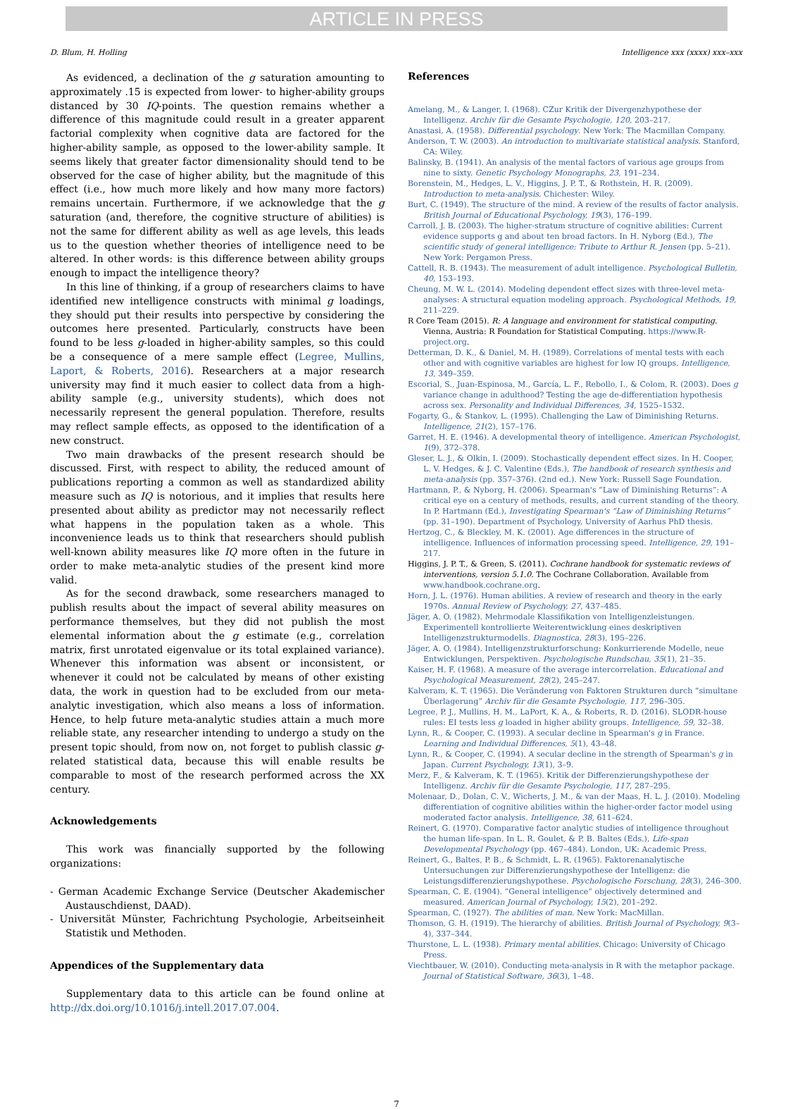ARTICLE IN PRESS
D. Blum, H. Holling Intelligence xxx (xxxx) xxx–xxx
As evidenced, a declination of the g saturation amounting to approximately .15 is expected from lower- to higher-ability groups distanced by 30 IQ-points. The question remains whether a difference of this magnitude could result in a greater apparent factorial complexity when cognitive data are factored for the higher-ability sample, as opposed to the lower-ability sample. It seems likely that greater factor dimensionality should tend to be observed for the case of higher ability, but the magnitude of this effect (i.e., how much more likely and how many more factors) remains uncertain. Furthermore, if we acknowledge that the g saturation (and, therefore, the cognitive structure of abilities) is not the same for different ability as well as age levels, this leads us to the question whether theories of intelligence need to be altered. In other words: is this difference between ability groups enough to impact the intelligence theory?
In this line of thinking, if a group of researchers claims to have identified new intelligence constructs with minimal g loadings, they should put their results into perspective by considering the outcomes here presented. Particularly, constructs have been found to be less g-loaded in higher-ability samples, so this could be a consequence of a mere sample effect (Legree, Mullins, Laport, & Roberts, 2016). Researchers at a major research university may find it much easier to collect data from a high-ability sample (e.g., university students), which does not necessarily represent the general population. Therefore, results may reflect sample effects, as opposed to the identification of a new construct.
Two main drawbacks of the present research should be discussed. First, with respect to ability, the reduced amount of publications reporting a common as well as standardized ability measure such as IQ is notorious, and it implies that results here presented about ability as predictor may not necessarily reflect what happens in the population taken as a whole. This inconvenience leads us to think that researchers should publish well-known ability measures like IQ more often in the future in order to make meta-analytic studies of the present kind more valid.
As for the second drawback, some researchers managed to publish results about the impact of several ability measures on performance themselves, but they did not publish the most elemental information about the g estimate (e.g., correlation matrix, first unrotated eigenvalue or its total explained variance). Whenever this information was absent or inconsistent, or whenever it could not be calculated by means of other existing data, the work in question had to be excluded from our meta-analytic investigation, which also means a loss of information. Hence, to help future meta-analytic studies attain a much more reliable state, any researcher intending to undergo a study on the present topic should, from now on, not forget to publish classic g-related statistical data, because this will enable results be comparable to most of the research performed across the XX century.
Acknowledgements
This work was financially supported by the following organizations:
- German Academic Exchange Service (Deutscher Akademischer Austauschdienst, DAAD).
- Universität Münster, Fachrichtung Psychologie, Arbeitseinheit Statistik und Methoden.
Appendices of the Supplementary data
Supplementary data to this article can be found online at http://dx.doi.org/10.1016/j.intell.2017.07.004.
References
Amelang, M., & Langer, I. (1968). CZur Kritik der Divergenzhypothese der Intelligenz. Archiv für die Gesamte Psychologie, 120, 203–217.
Anastasi, A. (1958). Differential psychology. New York: The Macmillan Company.
Anderson, T. W. (2003). An introduction to multivariate statistical analysis. Stanford, CA: Wiley.
Balinsky, B. (1941). An analysis of the mental factors of various age groups from nine to sixty. Genetic Psychology Monographs, 23, 191–234.
Borenstein, M., Hedges, L. V., Higgins, J. P. T., & Rothstein, H. R. (2009). Introduction to meta-analysis. Chichester: Wiley.
Burt, C. (1949). The structure of the mind. A review of the results of factor analysis. British Journal of Educational Psychology, 19(3), 176–199.
Carroll, J. B. (2003). The higher-stratum structure of cognitive abilities: Current evidence supports g and about ten broad factors. In H. Nyborg (Ed.), The scientific study of general intelligence: Tribute to Arthur R. Jensen (pp. 5–21). New York: Pergamon Press.
Cattell, R. B. (1943). The measurement of adult intelligence. Psychological Bulletin, 40, 153–193.
Cheung, M. W. L. (2014). Modeling dependent effect sizes with three-level meta-analyses: A structural equation modeling approach. Psychological Methods, 19, 211–229.
R Core Team (2015). R: A language and environment for statistical computing. Vienna, Austria: R Foundation for Statistical Computing. https://www.R-project.org.
Detterman, D. K., & Daniel, M. H. (1989). Correlations of mental tests with each other and with cognitive variables are highest for low IQ groups. Intelligence, 13, 349–359.
Escorial, S., Juan-Espinosa, M., García, L. F., Rebollo, I., & Colom, R. (2003). Does g variance change in adulthood? Testing the age de-differentiation hypothesis across sex. Personality and Individual Differences, 34, 1525–1532.
Fogarty, G., & Stankov, L. (1995). Challenging the Law of Diminishing Returns. Intelligence, 21(2), 157–176.
Garret, H. E. (1946). A developmental theory of intelligence. American Psychologist, 1(9), 372–378.
Gleser, L. J., & Olkin, I. (2009). Stochastically dependent effect sizes. In H. Cooper, L. V. Hedges, & J. C. Valentine (Eds.), The handbook of research synthesis and meta-analysis (pp. 357–376). (2nd ed.). New York: Russell Sage Foundation.
Hartmann, P., & Nyborg, H. (2006). Spearman's “Law of Diminishing Returns”: A critical eye on a century of methods, results, and current standing of the theory. In P. Hartmann (Ed.), Investigating Spearman's “Law of Diminishing Returns” (pp. 31–190). Department of Psychology, University of Aarhus PhD thesis.
Hertzog, C., & Bleckley, M. K. (2001). Age differences in the structure of intelligence. Influences of information processing speed. Intelligence, 29, 191–217.
Higgins, J. P. T., & Green, S. (2011). Cochrane handbook for systematic reviews of interventions, version 5.1.0. The Cochrane Collaboration. Available from www.handbook.cochrane.org.
Horn, J. L. (1976). Human abilities. A review of research and theory in the early 1970s. Annual Review of Psychology, 27, 437–485.
Jäger, A. O. (1982). Mehrmodale Klassifikation von Intelligenzleistungen. Experimentell kontrollierte Weiterentwicklung eines deskriptiven Intelligenzstrukturmodells. Diagnostica, 28(3), 195–226.
Jäger, A. O. (1984). Intelligenzstrukturforschung: Konkurrierende Modelle, neue Entwicklungen, Perspektiven. Psychologische Rundschau, 35(1), 21–35.
Kaiser, H. F. (1968). A measure of the average intercorrelation. Educational and Psychological Measurement, 28(2), 245–247.
Kalveram, K. T. (1965). Die Veränderung von Faktoren Strukturen durch “simultane Überlagerung” Archiv für die Gesamte Psychologie, 117, 296–305.
Legree, P. J., Mullins, H. M., LaPort, K. A., & Roberts, R. D. (2016). SLODR-house rules: EI tests less g loaded in higher ability groups. Intelligence, 59, 32–38.
Lynn, R., & Cooper, C. (1993). A secular decline in Spearman's g in France. Learning and Individual Differences, 5(1), 43–48.
Lynn, R., & Cooper, C. (1994). A secular decline in the strength of Spearman's g in Japan. Current Psychology, 13(1), 3–9.
Merz, F., & Kalveram, K. T. (1965). Kritik der Differenzierungshypothese der Intelligenz. Archiv für die Gesamte Psychologie, 117, 287–295.
Molenaar, D., Dolan, C. V., Wicherts, J. M., & van der Maas, H. L. J. (2010). Modeling differentiation of cognitive abilities within the higher-order factor model using moderated factor analysis. Intelligence, 38, 611–624.
Reinert, G. (1970). Comparative factor analytic studies of intelligence throughout the human life-span. In L. R. Goulet, & P. B. Baltes (Eds.), Life-span Developmental Psychology (pp. 467–484). London, UK: Academic Press.
Reinert, G., Baltes, P. B., & Schmidt, L. R. (1965). Faktorenanalytische Untersuchungen zur Differenzierungshypothese der Intelligenz: die Leistungsdifferenzierungshypothese. Psychologische Forschung, 28(3), 246–300.
Spearman, C. E. (1904). “General intelligence” objectively determined and measured. American Journal of Psychology, 15(2), 201–292.
Spearman, C. (1927). The abilities of man. New York: MacMillan.
Thomson, G. H. (1919). The hierarchy of abilities. British Journal of Psychology, 9(3–4), 337–344.
Thurstone, L. L. (1938). Primary mental abilities. Chicago: University of Chicago Press.
Viechtbauer, W. (2010). Conducting meta-analysis in R with the metaphor package. Journal of Statistical Software, 36(3), 1–48.
7